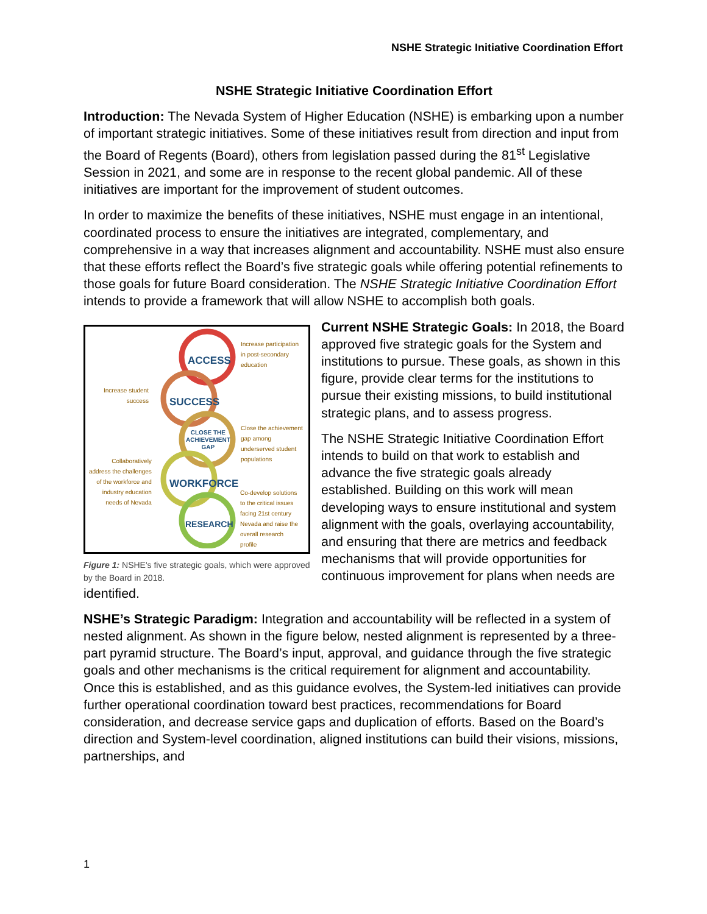NSHE Strategic Initiative Coordination Effort
NSHE Strategic Initiative Coordination Effort
Introduction: The Nevada System of Higher Education (NSHE) is embarking upon a number of important strategic initiatives. Some of these initiatives result from direction and input from the Board of Regents (Board), others from legislation passed during the 81<sup>st</sup> Legislative Session in 2021, and some are in response to the recent global pandemic. All of these initiatives are important for the improvement of student outcomes.
In order to maximize the benefits of these initiatives, NSHE must engage in an intentional, coordinated process to ensure the initiatives are integrated, complementary, and comprehensive in a way that increases alignment and accountability. NSHE must also ensure that these efforts reflect the Board’s five strategic goals while offering potential refinements to those goals for future Board consideration. The NSHE Strategic Initiative Coordination Effort intends to provide a framework that will allow NSHE to accomplish both goals.
ACCESS
SUCCESS
CLOSE THE
ACHIEVEMENT
GAP
WORKFORCE
RESEARCH
Increase participation
in post-secondary
education
Increase student
success
Close the achievement
gap among
underserved student
populations
Collaboratively
address the challenges
of the workforce and
industry education
needs of Nevada
Co-develop solutions
to the critical issues
facing 21st century
Nevada and raise the
overall research
profile
Figure 1: NSHE's five strategic goals, which were approved by the Board in 2018.
Current NSHE Strategic Goals: In 2018, the Board approved five strategic goals for the System and institutions to pursue. These goals, as shown in this figure, provide clear terms for the institutions to pursue their existing missions, to build institutional strategic plans, and to assess progress.
The NSHE Strategic Initiative Coordination Effort intends to build on that work to establish and advance the five strategic goals already established. Building on this work will mean developing ways to ensure institutional and system alignment with the goals, overlaying accountability, and ensuring that there are metrics and feedback mechanisms that will provide opportunities for continuous improvement for plans when needs are identified.
NSHE’s Strategic Paradigm: Integration and accountability will be reflected in a system of nested alignment. As shown in the figure below, nested alignment is represented by a three-part pyramid structure. The Board’s input, approval, and guidance through the five strategic goals and other mechanisms is the critical requirement for alignment and accountability. Once this is established, and as this guidance evolves, the System-led initiatives can provide further operational coordination toward best practices, recommendations for Board consideration, and decrease service gaps and duplication of efforts. Based on the Board’s direction and System-level coordination, aligned institutions can build their visions, missions, partnerships, and
1